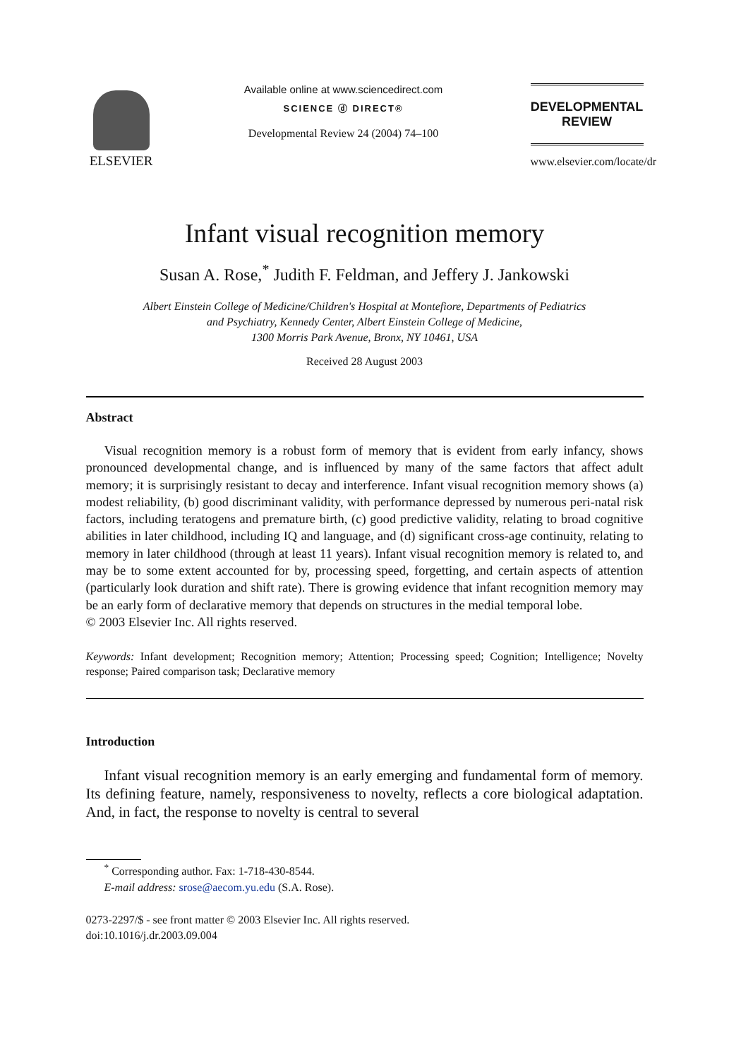ELSEVIER
Available online at www.sciencedirect.com
SCIENCE ⓓ DIRECT®
Developmental Review 24 (2004) 74–100
DEVELOPMENTAL
REVIEW
www.elsevier.com/locate/dr
Infant visual recognition memory
Susan A. Rose,<sup>*</sup> Judith F. Feldman, and Jeffery J. Jankowski
Albert Einstein College of Medicine/Children's Hospital at Montefiore, Departments of Pediatrics
and Psychiatry, Kennedy Center, Albert Einstein College of Medicine,
1300 Morris Park Avenue, Bronx, NY 10461, USA
Received 28 August 2003
Abstract
Visual recognition memory is a robust form of memory that is evident from early infancy, shows pronounced developmental change, and is influenced by many of the same factors that affect adult memory; it is surprisingly resistant to decay and interference. Infant visual recognition memory shows (a) modest reliability, (b) good discriminant validity, with performance depressed by numerous peri-natal risk factors, including teratogens and premature birth, (c) good predictive validity, relating to broad cognitive abilities in later childhood, including IQ and language, and (d) significant cross-age continuity, relating to memory in later childhood (through at least 11 years). Infant visual recognition memory is related to, and may be to some extent accounted for by, processing speed, forgetting, and certain aspects of attention (particularly look duration and shift rate). There is growing evidence that infant recognition memory may be an early form of declarative memory that depends on structures in the medial temporal lobe.
© 2003 Elsevier Inc. All rights reserved.
Keywords: Infant development; Recognition memory; Attention; Processing speed; Cognition; Intelligence; Novelty response; Paired comparison task; Declarative memory
Introduction
Infant visual recognition memory is an early emerging and fundamental form of memory. Its defining feature, namely, responsiveness to novelty, reflects a core biological adaptation. And, in fact, the response to novelty is central to several
<sup>*</sup> Corresponding author. Fax: 1-718-430-8544.
E-mail address: srose@aecom.yu.edu (S.A. Rose).
0273-2297/$ - see front matter © 2003 Elsevier Inc. All rights reserved.
doi:10.1016/j.dr.2003.09.004